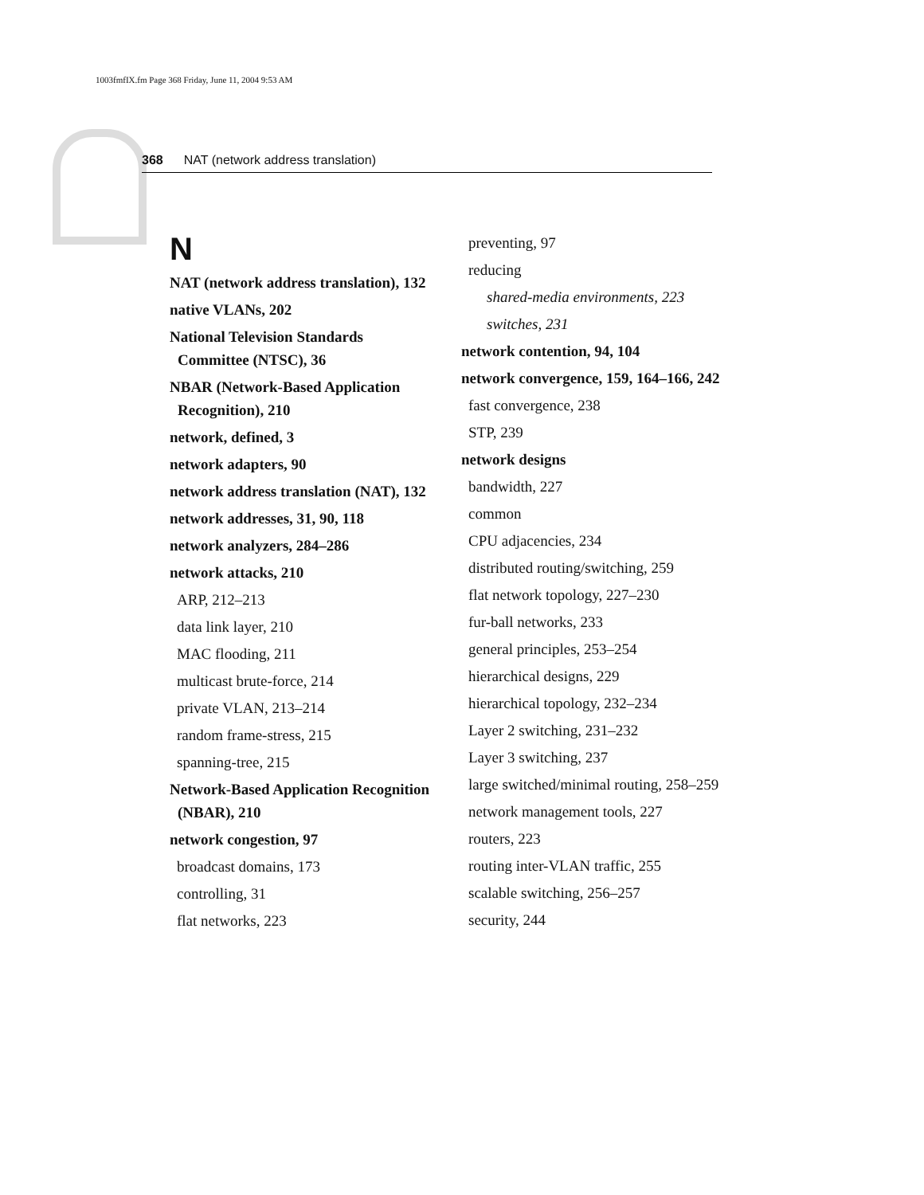1003fmfIX.fm Page 368 Friday, June 11, 2004 9:53 AM
368 NAT (network address translation)
N
NAT (network address translation), 132
native VLANs, 202
National Television Standards Committee (NTSC), 36
NBAR (Network-Based Application Recognition), 210
network, defined, 3
network adapters, 90
network address translation (NAT), 132
network addresses, 31, 90, 118
network analyzers, 284–286
network attacks, 210
ARP, 212–213
data link layer, 210
MAC flooding, 211
multicast brute-force, 214
private VLAN, 213–214
random frame-stress, 215
spanning-tree, 215
Network-Based Application Recognition (NBAR), 210
network congestion, 97
broadcast domains, 173
controlling, 31
flat networks, 223
preventing, 97
reducing
shared-media environments, 223
switches, 231
network contention, 94, 104
network convergence, 159, 164–166, 242
fast convergence, 238
STP, 239
network designs
bandwidth, 227
common
CPU adjacencies, 234
distributed routing/switching, 259
flat network topology, 227–230
fur-ball networks, 233
general principles, 253–254
hierarchical designs, 229
hierarchical topology, 232–234
Layer 2 switching, 231–232
Layer 3 switching, 237
large switched/minimal routing, 258–259
network management tools, 227
routers, 223
routing inter-VLAN traffic, 255
scalable switching, 256–257
security, 244